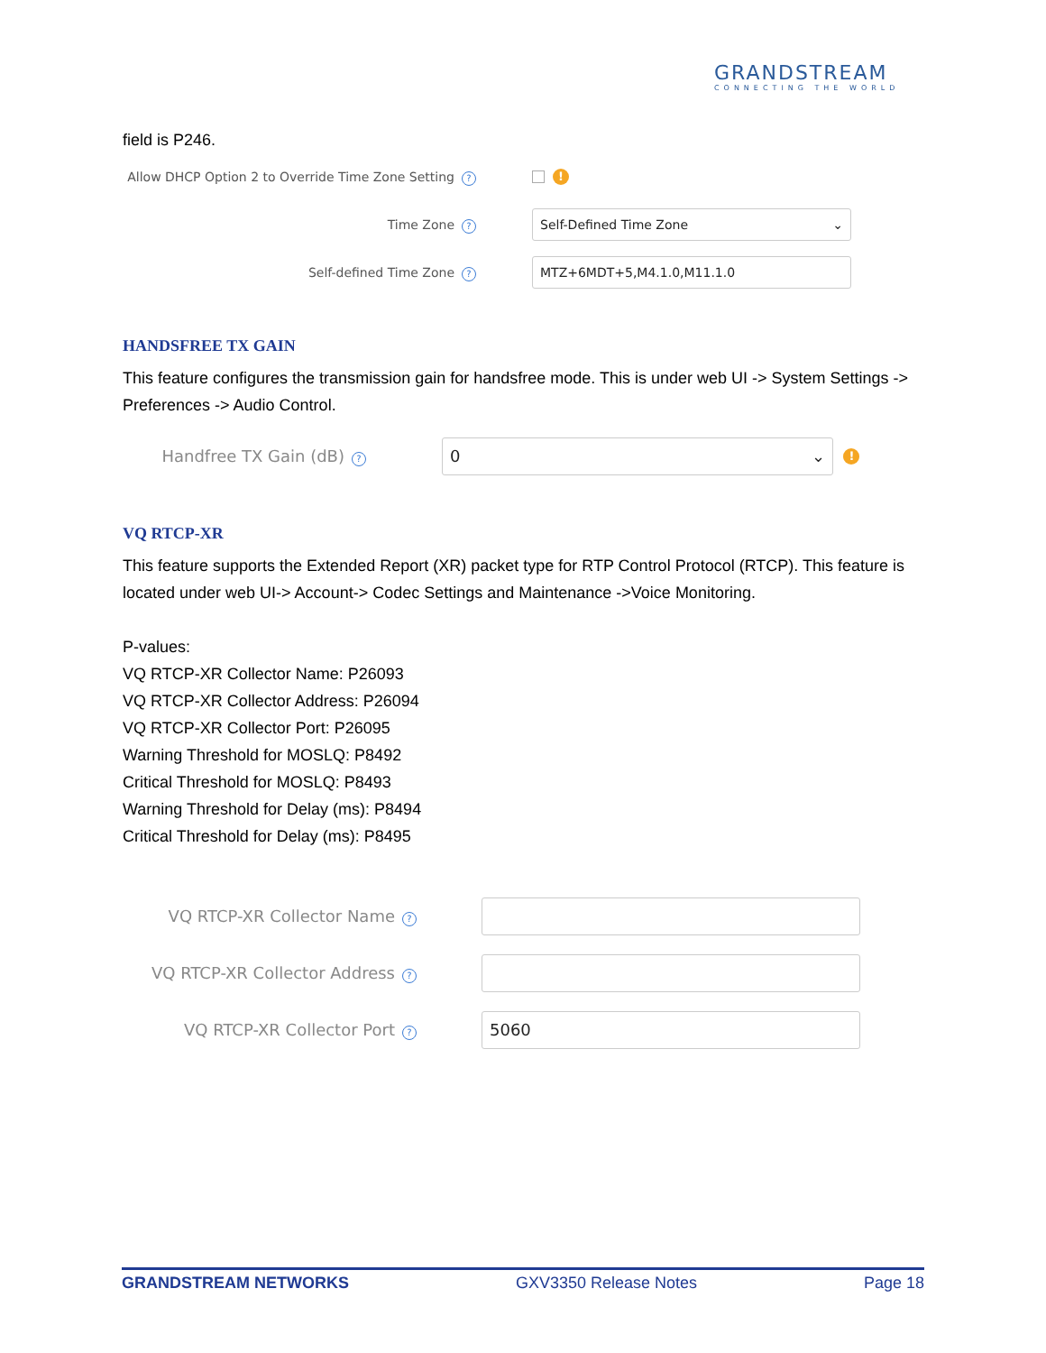GRANDSTREAM
CONNECTING THE WORLD
field is P246.
Allow DHCP Option 2 to Override Time Zone Setting?
!
Time Zone?
Self-Defined Time Zone ⌄
Self-defined Time Zone?
MTZ+6MDT+5,M4.1.0,M11.1.0
HANDSFREE TX GAIN
This feature configures the transmission gain for handsfree mode. This is under web UI -> System Settings -> Preferences -> Audio Control.
Handfree TX Gain (dB)?
0 ⌄
!
VQ RTCP-XR
This feature supports the Extended Report (XR) packet type for RTP Control Protocol (RTCP). This feature is located under web UI-> Account-> Codec Settings and Maintenance ->Voice Monitoring.
P-values:
VQ RTCP-XR Collector Name: P26093
VQ RTCP-XR Collector Address: P26094
VQ RTCP-XR Collector Port: P26095
Warning Threshold for MOSLQ: P8492
Critical Threshold for MOSLQ: P8493
Warning Threshold for Delay (ms): P8494
Critical Threshold for Delay (ms): P8495
VQ RTCP-XR Collector Name?
VQ RTCP-XR Collector Address?
VQ RTCP-XR Collector Port?
5060
GRANDSTREAM NETWORKS GXV3350 Release Notes Page 18